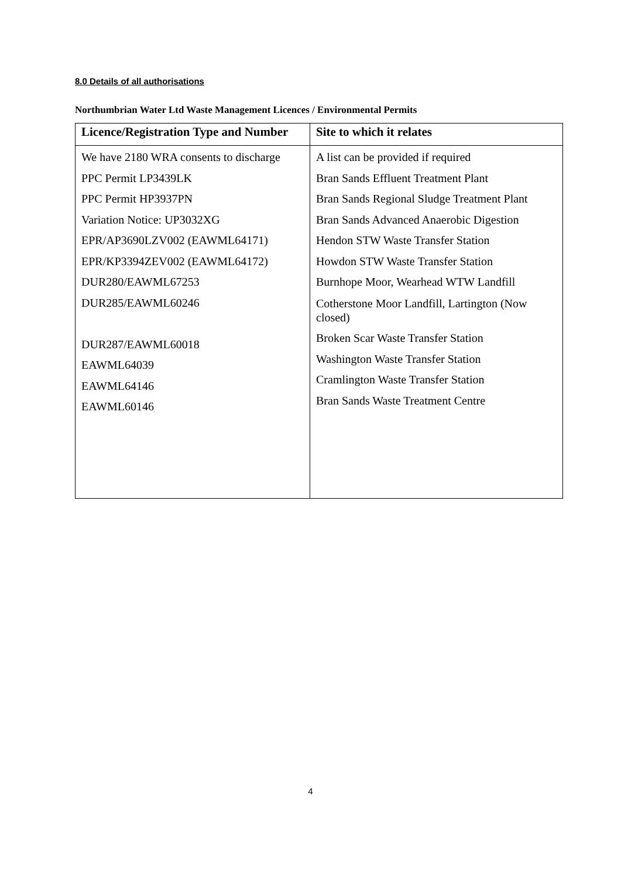8.0 Details of all authorisations
Northumbrian Water Ltd Waste Management Licences / Environmental Permits
| Licence/Registration Type and Number | Site to which it relates |
| --- | --- |
| We have 2180 WRA consents to discharge PPC Permit LP3439LK PPC Permit HP3937PN Variation Notice: UP3032XG EPR/AP3690LZV002 (EAWML64171) EPR/KP3394ZEV002 (EAWML64172) DUR280/EAWML67253 DUR285/EAWML60246 DUR287/EAWML60018 EAWML64039 EAWML64146 EAWML60146 | A list can be provided if required Bran Sands Effluent Treatment Plant Bran Sands Regional Sludge Treatment Plant Bran Sands Advanced Anaerobic Digestion Hendon STW Waste Transfer Station Howdon STW Waste Transfer Station Burnhope Moor, Wearhead WTW Landfill Cotherstone Moor Landfill, Lartington (Now closed) Broken Scar Waste Transfer Station Washington Waste Transfer Station Cramlington Waste Transfer Station Bran Sands Waste Treatment Centre |
4